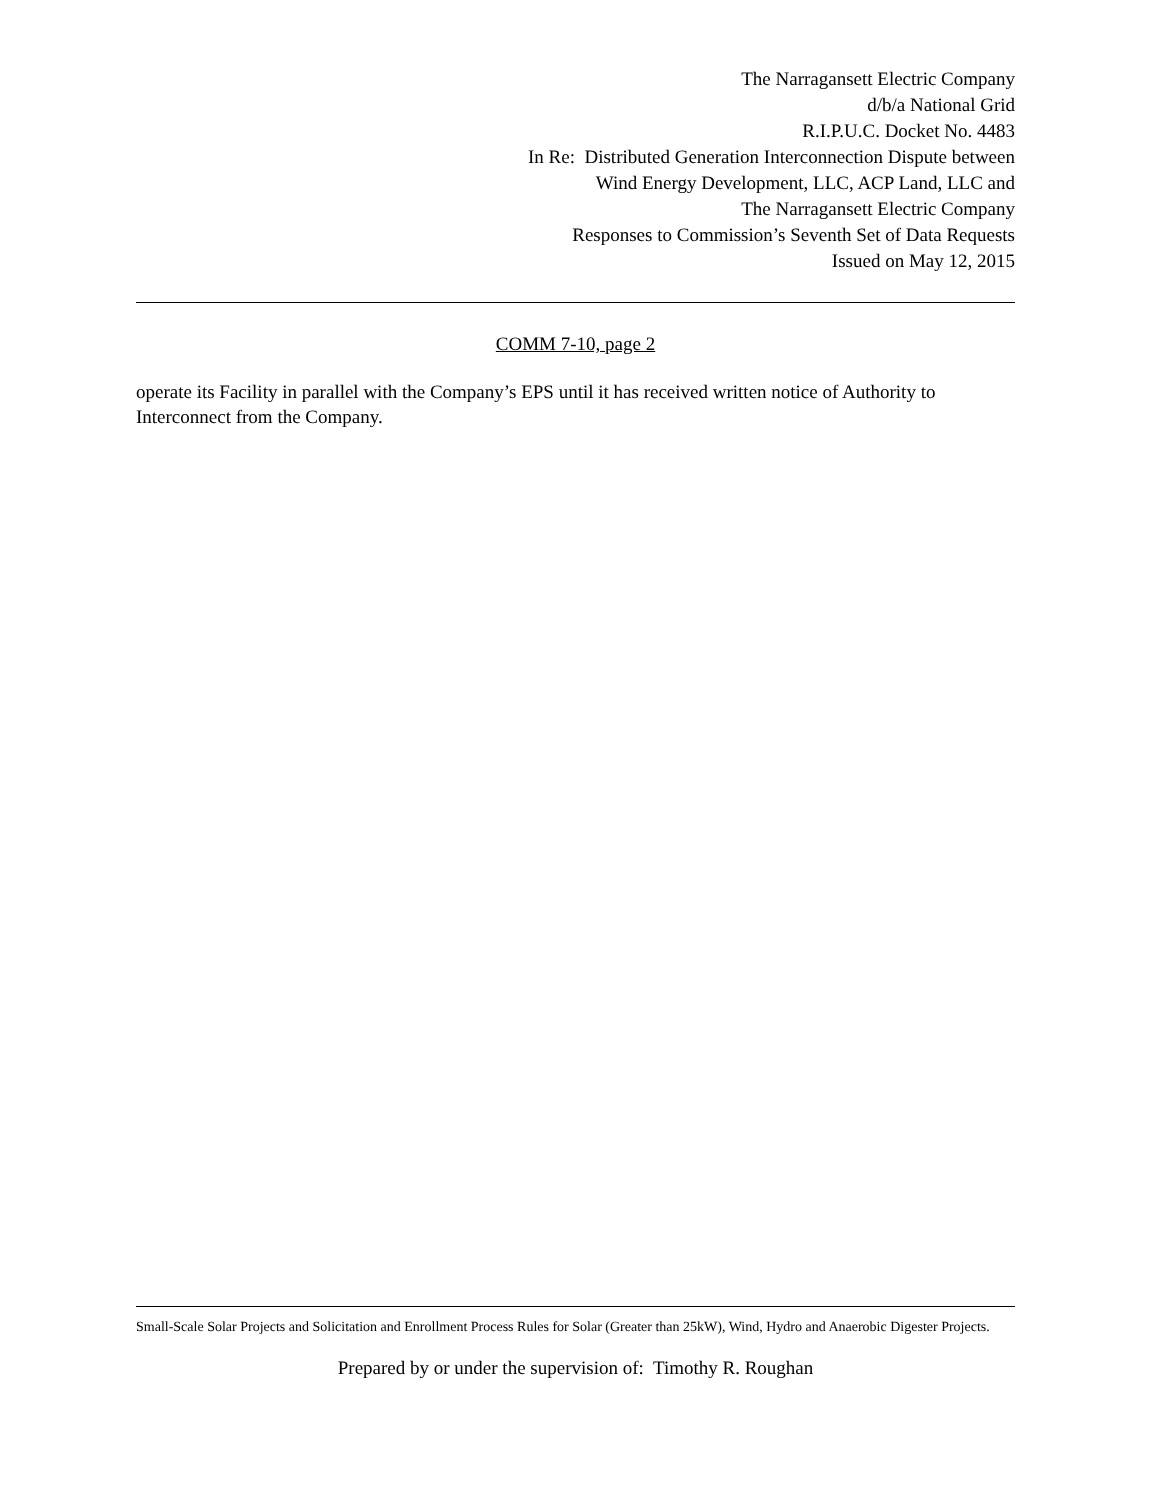The Narragansett Electric Company
d/b/a National Grid
R.I.P.U.C. Docket No. 4483
In Re: Distributed Generation Interconnection Dispute between
Wind Energy Development, LLC, ACP Land, LLC and
The Narragansett Electric Company
Responses to Commission’s Seventh Set of Data Requests
Issued on May 12, 2015
COMM 7-10, page 2
operate its Facility in parallel with the Company’s EPS until it has received written notice of Authority to Interconnect from the Company.
Small-Scale Solar Projects and Solicitation and Enrollment Process Rules for Solar (Greater than 25kW), Wind, Hydro and Anaerobic Digester Projects.
Prepared by or under the supervision of: Timothy R. Roughan